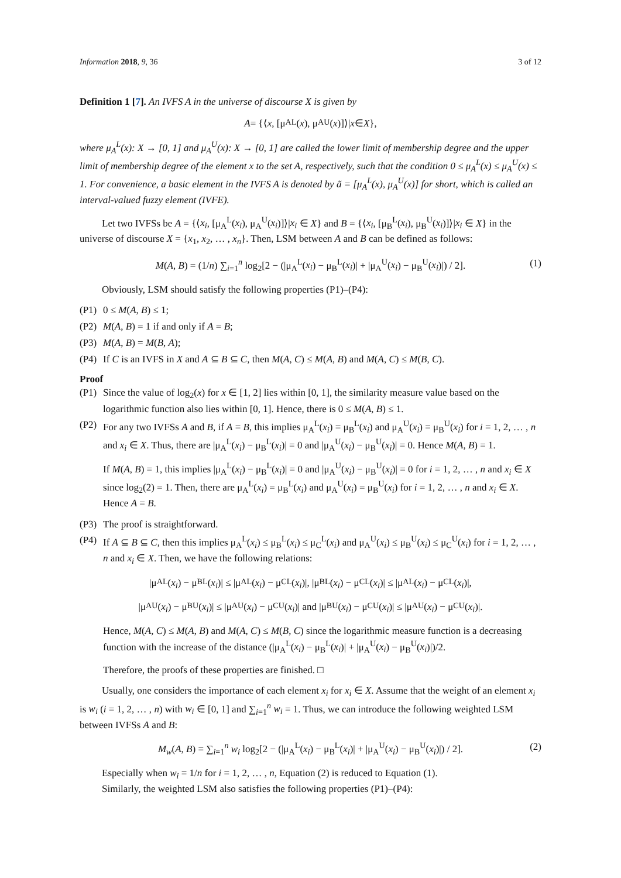Information 2018, 9, 36 3 of 12
Definition 1 [7]. An IVFS A in the universe of discourse X is given by
A = {⟨ x, [μ<sub>A</sub><sup>L</sup>(x), μ<sub>A</sub><sup>U</sup>(x)]⟩| x ∈ X },
where μ<sub>A</sub><sup>L</sup>(x): X → [0, 1] and μ<sub>A</sub><sup>U</sup>(x): X → [0, 1] are called the lower limit of membership degree and the upper limit of membership degree of the element x to the set A, respectively, such that the condition 0 ≤ μ<sub>A</sub><sup>L</sup>(x) ≤ μ<sub>A</sub><sup>U</sup>(x) ≤ 1. For convenience, a basic element in the IVFS A is denoted by ã = [μ<sub>A</sub><sup>L</sup>(x), μ<sub>A</sub><sup>U</sup>(x)] for short, which is called an interval-valued fuzzy element (IVFE).
Let two IVFSs be A = {⟨x<sub>i</sub>, [μ<sub>A</sub><sup>L</sup>(x<sub>i</sub>), μ<sub>A</sub><sup>U</sup>(x<sub>i</sub>)]⟩|x<sub>i</sub> ∈ X} and B = {⟨x<sub>i</sub>, [μ<sub>B</sub><sup>L</sup>(x<sub>i</sub>), μ<sub>B</sub><sup>U</sup>(x<sub>i</sub>)]⟩|x<sub>i</sub> ∈ X} in the universe of discourse X = {x<sub>1</sub>, x<sub>2</sub>, … , x<sub>n</sub>}. Then, LSM between A and B can be defined as follows:
M(A, B) = (1/n) ∑<sub>i=1</sub><sup>n</sup> log<sub>2</sub>[2 − (|μ<sub>A</sub><sup>L</sup>(x<sub>i</sub>) − μ<sub>B</sub><sup>L</sup>(x<sub>i</sub>)| + |μ<sub>A</sub><sup>U</sup>(x<sub>i</sub>) − μ<sub>B</sub><sup>U</sup>(x<sub>i</sub>)|) / 2]. (1)
Obviously, LSM should satisfy the following properties (P1)–(P4):
(P1) 0 ≤ M(A, B) ≤ 1;
(P2) M(A, B) = 1 if and only if A = B;
(P3) M(A, B) = M(B, A);
(P4) If C is an IVFS in X and A ⊆ B ⊆ C, then M(A, C) ≤ M(A, B) and M(A, C) ≤ M(B, C).
Proof
(P1) Since the value of log<sub>2</sub>(x) for x ∈ [1, 2] lies within [0, 1], the similarity measure value based on the logarithmic function also lies within [0, 1]. Hence, there is 0 ≤ M(A, B) ≤ 1.
(P2) For any two IVFSs A and B, if A = B, this implies μ<sub>A</sub><sup>L</sup>(x<sub>i</sub>) = μ<sub>B</sub><sup>L</sup>(x<sub>i</sub>) and μ<sub>A</sub><sup>U</sup>(x<sub>i</sub>) = μ<sub>B</sub><sup>U</sup>(x<sub>i</sub>) for i = 1, 2, … , n and x<sub>i</sub> ∈ X. Thus, there are |μ<sub>A</sub><sup>L</sup>(x<sub>i</sub>) − μ<sub>B</sub><sup>L</sup>(x<sub>i</sub>)| = 0 and |μ<sub>A</sub><sup>U</sup>(x<sub>i</sub>) − μ<sub>B</sub><sup>U</sup>(x<sub>i</sub>)| = 0. Hence M(A, B) = 1.
If M(A, B) = 1, this implies |μ<sub>A</sub><sup>L</sup>(x<sub>i</sub>) − μ<sub>B</sub><sup>L</sup>(x<sub>i</sub>)| = 0 and |μ<sub>A</sub><sup>U</sup>(x<sub>i</sub>) − μ<sub>B</sub><sup>U</sup>(x<sub>i</sub>)| = 0 for i = 1, 2, … , n and x<sub>i</sub> ∈ X since log<sub>2</sub>(2) = 1. Then, there are μ<sub>A</sub><sup>L</sup>(x<sub>i</sub>) = μ<sub>B</sub><sup>L</sup>(x<sub>i</sub>) and μ<sub>A</sub><sup>U</sup>(x<sub>i</sub>) = μ<sub>B</sub><sup>U</sup>(x<sub>i</sub>) for i = 1, 2, … , n and x<sub>i</sub> ∈ X. Hence A = B.
(P3) The proof is straightforward.
(P4) If A ⊆ B ⊆ C, then this implies μ<sub>A</sub><sup>L</sup>(x<sub>i</sub>) ≤ μ<sub>B</sub><sup>L</sup>(x<sub>i</sub>) ≤ μ<sub>C</sub><sup>L</sup>(x<sub>i</sub>) and μ<sub>A</sub><sup>U</sup>(x<sub>i</sub>) ≤ μ<sub>B</sub><sup>U</sup>(x<sub>i</sub>) ≤ μ<sub>C</sub><sup>U</sup>(x<sub>i</sub>) for i = 1, 2, … , n and x<sub>i</sub> ∈ X. Then, we have the following relations:
|μ<sub>A</sub><sup>L</sup>(x<sub>i</sub>) − μ<sub>B</sub><sup>L</sup>(x<sub>i</sub>)| ≤ |μ<sub>A</sub><sup>L</sup>(x<sub>i</sub>) − μ<sub>C</sub><sup>L</sup>(x<sub>i</sub>)|, |μ<sub>B</sub><sup>L</sup>(x<sub>i</sub>) − μ<sub>C</sub><sup>L</sup>(x<sub>i</sub>)| ≤ |μ<sub>A</sub><sup>L</sup>(x<sub>i</sub>) − μ<sub>C</sub><sup>L</sup>(x<sub>i</sub>)|,
|μ<sub>A</sub><sup>U</sup>(x<sub>i</sub>) − μ<sub>B</sub><sup>U</sup>(x<sub>i</sub>)| ≤ |μ<sub>A</sub><sup>U</sup>(x<sub>i</sub>) − μ<sub>C</sub><sup>U</sup>(x<sub>i</sub>)| and |μ<sub>B</sub><sup>U</sup>(x<sub>i</sub>) − μ<sub>C</sub><sup>U</sup>(x<sub>i</sub>)| ≤ |μ<sub>A</sub><sup>U</sup>(x<sub>i</sub>) − μ<sub>C</sub><sup>U</sup>(x<sub>i</sub>)|.
Hence, M(A, C) ≤ M(A, B) and M(A, C) ≤ M(B, C) since the logarithmic measure function is a decreasing function with the increase of the distance (|μ<sub>A</sub><sup>L</sup>(x<sub>i</sub>) − μ<sub>B</sub><sup>L</sup>(x<sub>i</sub>)| + |μ<sub>A</sub><sup>U</sup>(x<sub>i</sub>) − μ<sub>B</sub><sup>U</sup>(x<sub>i</sub>)|)/2.
Therefore, the proofs of these properties are finished. □
Usually, one considers the importance of each element x<sub>i</sub> for x<sub>i</sub> ∈ X. Assume that the weight of an element x<sub>i</sub> is w<sub>i</sub> (i = 1, 2, … , n) with w<sub>i</sub> ∈ [0, 1] and ∑<sub>i=1</sub><sup>n</sup> w<sub>i</sub> = 1. Thus, we can introduce the following weighted LSM between IVFSs A and B:
M<sub>w</sub>(A, B) = ∑<sub>i=1</sub><sup>n</sup> w<sub>i</sub> log<sub>2</sub>[2 − (|μ<sub>A</sub><sup>L</sup>(x<sub>i</sub>) − μ<sub>B</sub><sup>L</sup>(x<sub>i</sub>)| + |μ<sub>A</sub><sup>U</sup>(x<sub>i</sub>) − μ<sub>B</sub><sup>U</sup>(x<sub>i</sub>)|) / 2]. (2)
Especially when w<sub>i</sub> = 1/n for i = 1, 2, … , n, Equation (2) is reduced to Equation (1).
Similarly, the weighted LSM also satisfies the following properties (P1)–(P4):